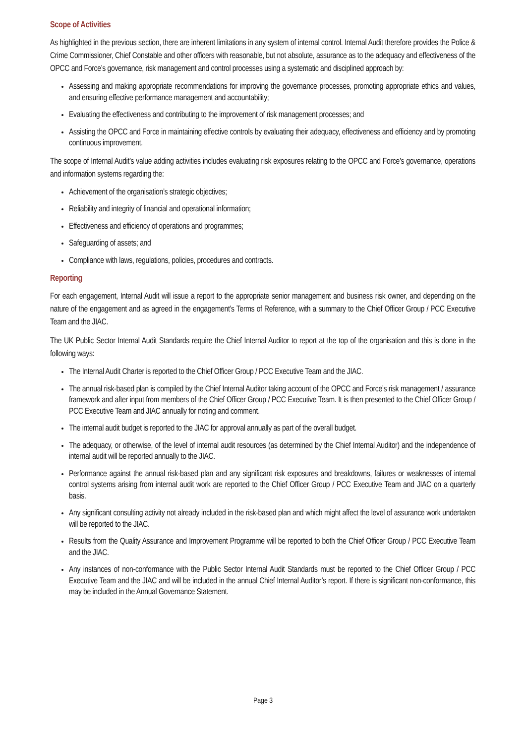Scope of Activities
As highlighted in the previous section, there are inherent limitations in any system of internal control. Internal Audit therefore provides the Police & Crime Commissioner, Chief Constable and other officers with reasonable, but not absolute, assurance as to the adequacy and effectiveness of the OPCC and Force’s governance, risk management and control processes using a systematic and disciplined approach by:
Assessing and making appropriate recommendations for improving the governance processes, promoting appropriate ethics and values, and ensuring effective performance management and accountability;
Evaluating the effectiveness and contributing to the improvement of risk management processes; and
Assisting the OPCC and Force in maintaining effective controls by evaluating their adequacy, effectiveness and efficiency and by promoting continuous improvement.
The scope of Internal Audit’s value adding activities includes evaluating risk exposures relating to the OPCC and Force’s governance, operations and information systems regarding the:
Achievement of the organisation’s strategic objectives;
Reliability and integrity of financial and operational information;
Effectiveness and efficiency of operations and programmes;
Safeguarding of assets; and
Compliance with laws, regulations, policies, procedures and contracts.
Reporting
For each engagement, Internal Audit will issue a report to the appropriate senior management and business risk owner, and depending on the nature of the engagement and as agreed in the engagement’s Terms of Reference, with a summary to the Chief Officer Group / PCC Executive Team and the JIAC.
The UK Public Sector Internal Audit Standards require the Chief Internal Auditor to report at the top of the organisation and this is done in the following ways:
The Internal Audit Charter is reported to the Chief Officer Group / PCC Executive Team and the JIAC.
The annual risk-based plan is compiled by the Chief Internal Auditor taking account of the OPCC and Force’s risk management / assurance framework and after input from members of the Chief Officer Group / PCC Executive Team. It is then presented to the Chief Officer Group / PCC Executive Team and JIAC annually for noting and comment.
The internal audit budget is reported to the JIAC for approval annually as part of the overall budget.
The adequacy, or otherwise, of the level of internal audit resources (as determined by the Chief Internal Auditor) and the independence of internal audit will be reported annually to the JIAC.
Performance against the annual risk-based plan and any significant risk exposures and breakdowns, failures or weaknesses of internal control systems arising from internal audit work are reported to the Chief Officer Group / PCC Executive Team and JIAC on a quarterly basis.
Any significant consulting activity not already included in the risk-based plan and which might affect the level of assurance work undertaken will be reported to the JIAC.
Results from the Quality Assurance and Improvement Programme will be reported to both the Chief Officer Group / PCC Executive Team and the JIAC.
Any instances of non-conformance with the Public Sector Internal Audit Standards must be reported to the Chief Officer Group / PCC Executive Team and the JIAC and will be included in the annual Chief Internal Auditor’s report. If there is significant non-conformance, this may be included in the Annual Governance Statement.
Page 3